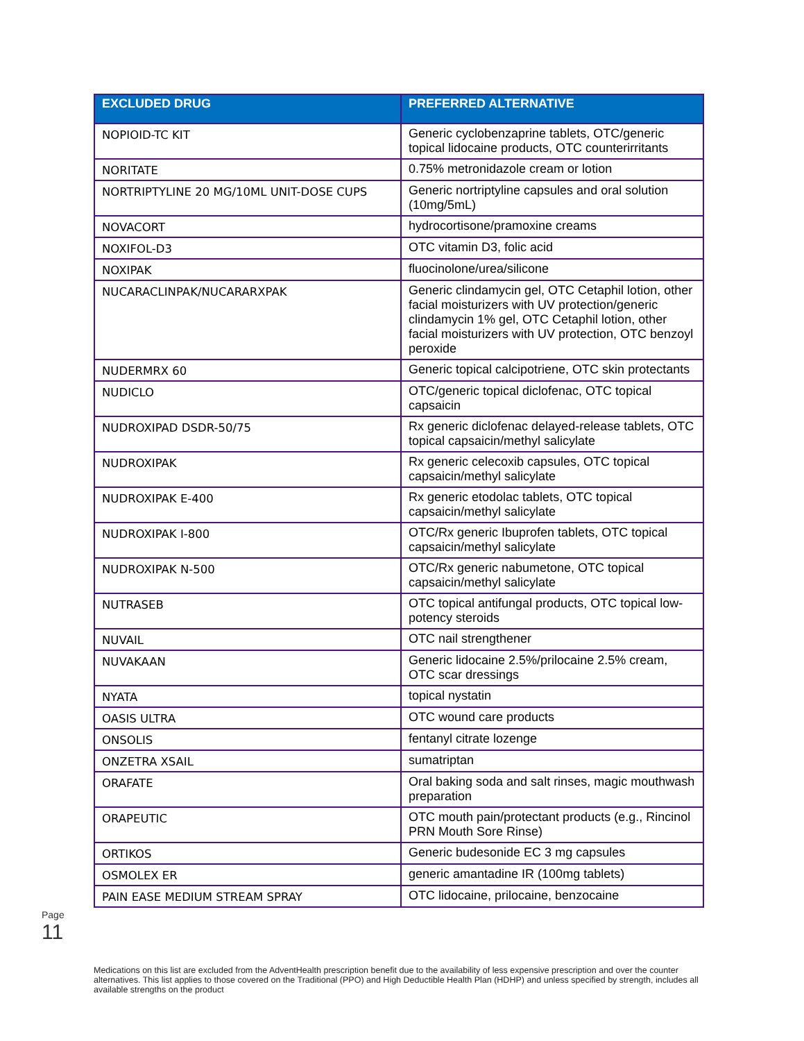| EXCLUDED DRUG | PREFERRED ALTERNATIVE |
| --- | --- |
| NOPIOID-TC KIT | Generic cyclobenzaprine tablets, OTC/generic topical lidocaine products, OTC counterirritants |
| NORITATE | 0.75% metronidazole cream or lotion |
| NORTRIPTYLINE 20 MG/10ML UNIT-DOSE CUPS | Generic nortriptyline capsules and oral solution (10mg/5mL) |
| NOVACORT | hydrocortisone/pramoxine creams |
| NOXIFOL-D3 | OTC vitamin D3, folic acid |
| NOXIPAK | fluocinolone/urea/silicone |
| NUCARACLINPAK/NUCARARXPAK | Generic clindamycin gel, OTC Cetaphil lotion, other facial moisturizers with UV protection/generic clindamycin 1% gel, OTC Cetaphil lotion, other facial moisturizers with UV protection, OTC benzoyl peroxide |
| NUDERMRX 60 | Generic topical calcipotriene, OTC skin protectants |
| NUDICLO | OTC/generic topical diclofenac, OTC topical capsaicin |
| NUDROXIPAD DSDR-50/75 | Rx generic diclofenac delayed-release tablets, OTC topical capsaicin/methyl salicylate |
| NUDROXIPAK | Rx generic celecoxib capsules, OTC topical capsaicin/methyl salicylate |
| NUDROXIPAK E-400 | Rx generic etodolac tablets, OTC topical capsaicin/methyl salicylate |
| NUDROXIPAK I-800 | OTC/Rx generic Ibuprofen tablets, OTC topical capsaicin/methyl salicylate |
| NUDROXIPAK N-500 | OTC/Rx generic nabumetone, OTC topical capsaicin/methyl salicylate |
| NUTRASEB | OTC topical antifungal products, OTC topical low-potency steroids |
| NUVAIL | OTC nail strengthener |
| NUVAKAAN | Generic lidocaine 2.5%/prilocaine 2.5% cream, OTC scar dressings |
| NYATA | topical nystatin |
| OASIS ULTRA | OTC wound care products |
| ONSOLIS | fentanyl citrate lozenge |
| ONZETRA XSAIL | sumatriptan |
| ORAFATE | Oral baking soda and salt rinses, magic mouthwash preparation |
| ORAPEUTIC | OTC mouth pain/protectant products (e.g., Rincinol PRN Mouth Sore Rinse) |
| ORTIKOS | Generic budesonide EC 3 mg capsules |
| OSMOLEX ER | generic amantadine IR (100mg tablets) |
| PAIN EASE MEDIUM STREAM SPRAY | OTC lidocaine, prilocaine, benzocaine |
Page 11
Medications on this list are excluded from the AdventHealth prescription benefit due to the availability of less expensive prescription and over the counter alternatives. This list applies to those covered on the Traditional (PPO) and High Deductible Health Plan (HDHP) and unless specified by strength, includes all available strengths on the product